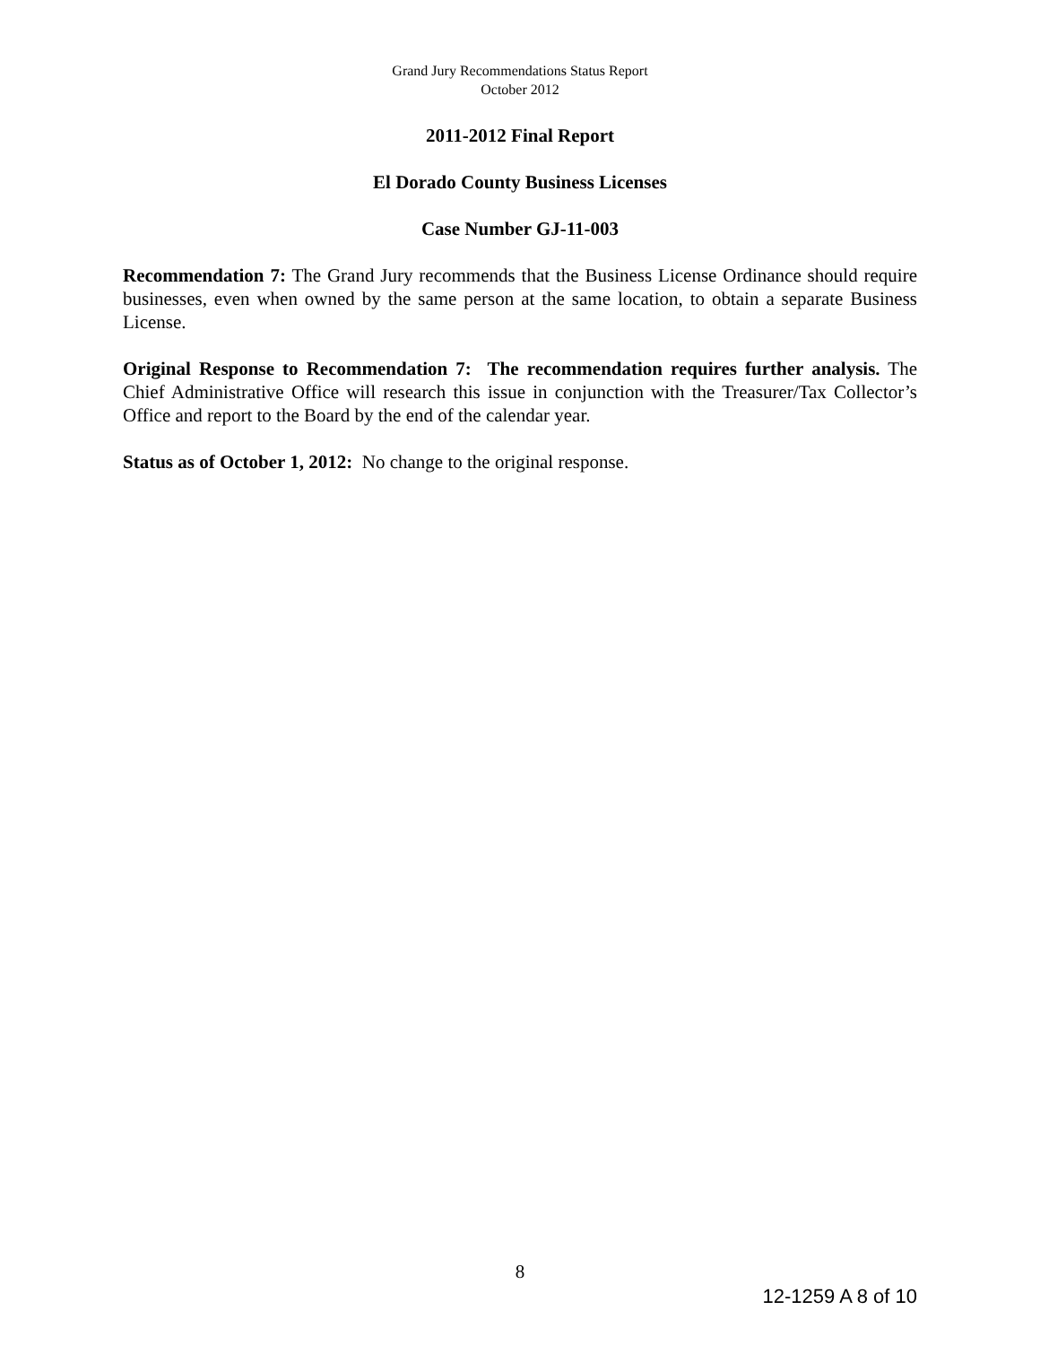Grand Jury Recommendations Status Report
October 2012
2011-2012 Final Report
El Dorado County Business Licenses
Case Number GJ-11-003
Recommendation 7: The Grand Jury recommends that the Business License Ordinance should require businesses, even when owned by the same person at the same location, to obtain a separate Business License.
Original Response to Recommendation 7: The recommendation requires further analysis. The Chief Administrative Office will research this issue in conjunction with the Treasurer/Tax Collector’s Office and report to the Board by the end of the calendar year.
Status as of October 1, 2012: No change to the original response.
8
12-1259 A 8 of 10